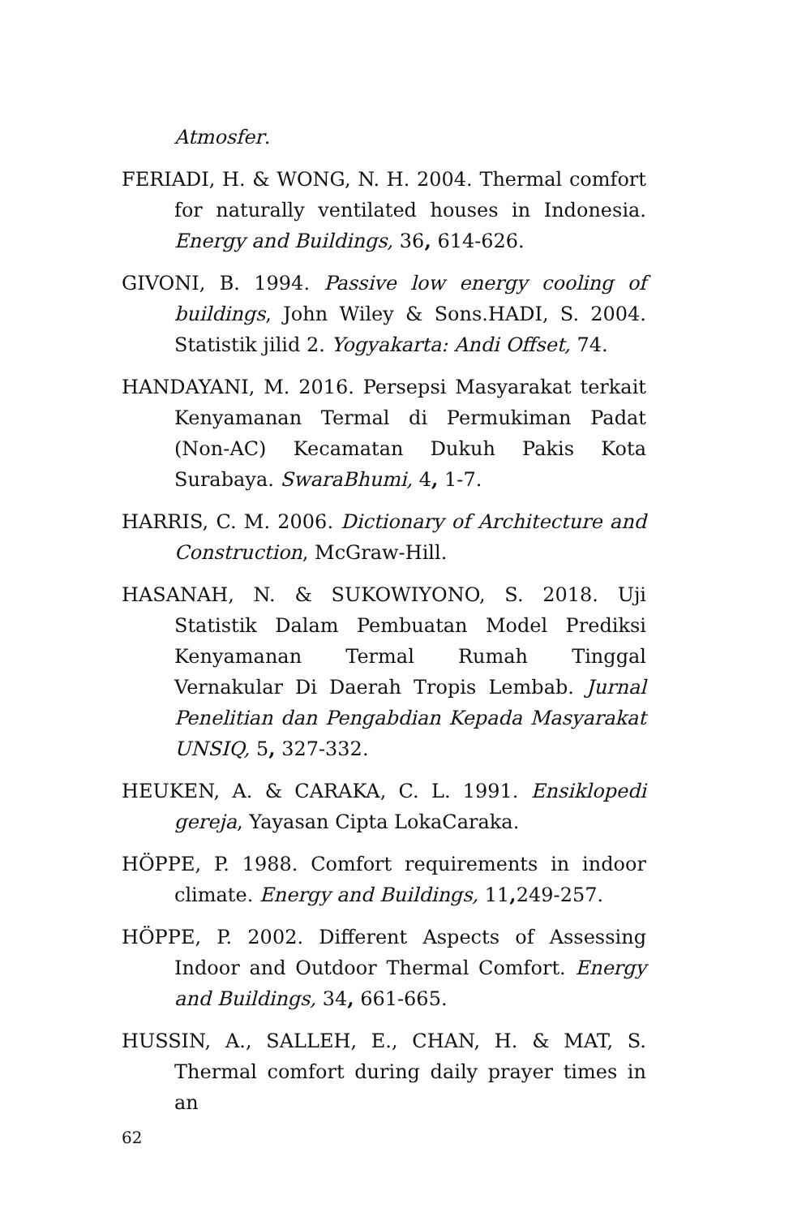Atmosfer.
FERIADI, H. & WONG, N. H. 2004. Thermal comfort for naturally ventilated houses in Indonesia. Energy and Buildings, 36, 614-626.
GIVONI, B. 1994. Passive low energy cooling of buildings, John Wiley & Sons.HADI, S. 2004. Statistik jilid 2. Yogyakarta: Andi Offset, 74.
HANDAYANI, M. 2016. Persepsi Masyarakat terkait Kenyamanan Termal di Permukiman Padat (Non-AC) Kecamatan Dukuh Pakis Kota Surabaya. SwaraBhumi, 4, 1-7.
HARRIS, C. M. 2006. Dictionary of Architecture and Construction, McGraw-Hill.
HASANAH, N. & SUKOWIYONO, S. 2018. Uji Statistik Dalam Pembuatan Model Prediksi Kenyamanan Termal Rumah Tinggal Vernakular Di Daerah Tropis Lembab. Jurnal Penelitian dan Pengabdian Kepada Masyarakat UNSIQ, 5, 327-332.
HEUKEN, A. & CARAKA, C. L. 1991. Ensiklopedi gereja, Yayasan Cipta LokaCaraka.
HÖPPE, P. 1988. Comfort requirements in indoor climate. Energy and Buildings, 11, 249-257.
HÖPPE, P. 2002. Different Aspects of Assessing Indoor and Outdoor Thermal Comfort. Energy and Buildings, 34, 661-665.
HUSSIN, A., SALLEH, E., CHAN, H. & MAT, S. Thermal comfort during daily prayer times in an
62